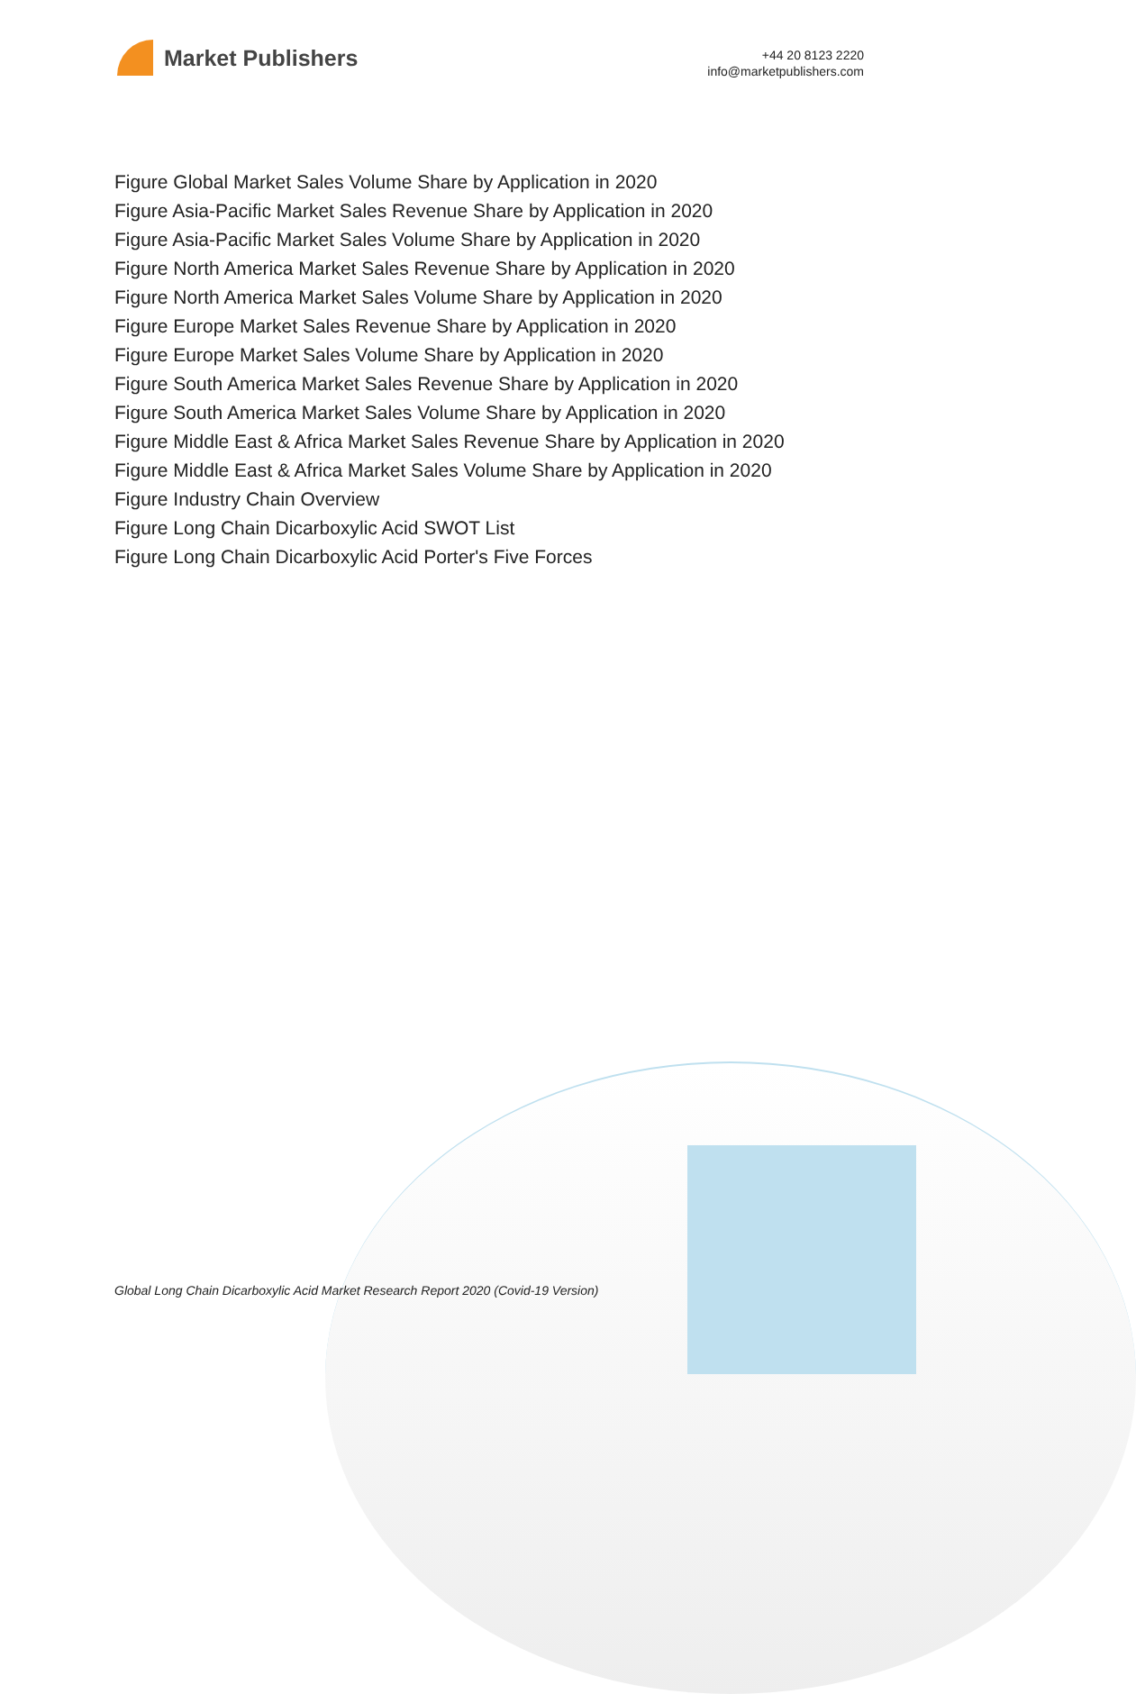Market Publishers
+44 20 8123 2220
info@marketpublishers.com
Figure Global Market Sales Volume Share by Application in 2020
Figure Asia-Pacific Market Sales Revenue Share by Application in 2020
Figure Asia-Pacific Market Sales Volume Share by Application in 2020
Figure North America Market Sales Revenue Share by Application in 2020
Figure North America Market Sales Volume Share by Application in 2020
Figure Europe Market Sales Revenue Share by Application in 2020
Figure Europe Market Sales Volume Share by Application in 2020
Figure South America Market Sales Revenue Share by Application in 2020
Figure South America Market Sales Volume Share by Application in 2020
Figure Middle East & Africa Market Sales Revenue Share by Application in 2020
Figure Middle East & Africa Market Sales Volume Share by Application in 2020
Figure Industry Chain Overview
Figure Long Chain Dicarboxylic Acid SWOT List
Figure Long Chain Dicarboxylic Acid Porter's Five Forces
Global Long Chain Dicarboxylic Acid Market Research Report 2020 (Covid-19 Version)